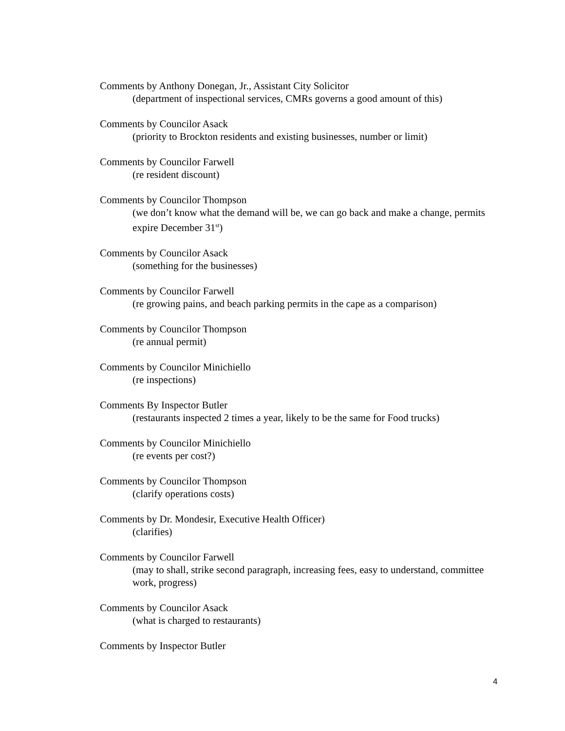Comments by Anthony Donegan, Jr., Assistant City Solicitor
(department of inspectional services, CMRs governs a good amount of this)
Comments by Councilor Asack
(priority to Brockton residents and existing businesses, number or limit)
Comments by Councilor Farwell
(re resident discount)
Comments by Councilor Thompson
(we don’t know what the demand will be, we can go back and make a change, permits expire December 31<sup>st</sup>)
Comments by Councilor Asack
(something for the businesses)
Comments by Councilor Farwell
(re growing pains, and beach parking permits in the cape as a comparison)
Comments by Councilor Thompson
(re annual permit)
Comments by Councilor Minichiello
(re inspections)
Comments By Inspector Butler
(restaurants inspected 2 times a year, likely to be the same for Food trucks)
Comments by Councilor Minichiello
(re events per cost?)
Comments by Councilor Thompson
(clarify operations costs)
Comments by Dr. Mondesir, Executive Health Officer)
(clarifies)
Comments by Councilor Farwell
(may to shall, strike second paragraph, increasing fees, easy to understand, committee work, progress)
Comments by Councilor Asack
(what is charged to restaurants)
Comments by Inspector Butler
4